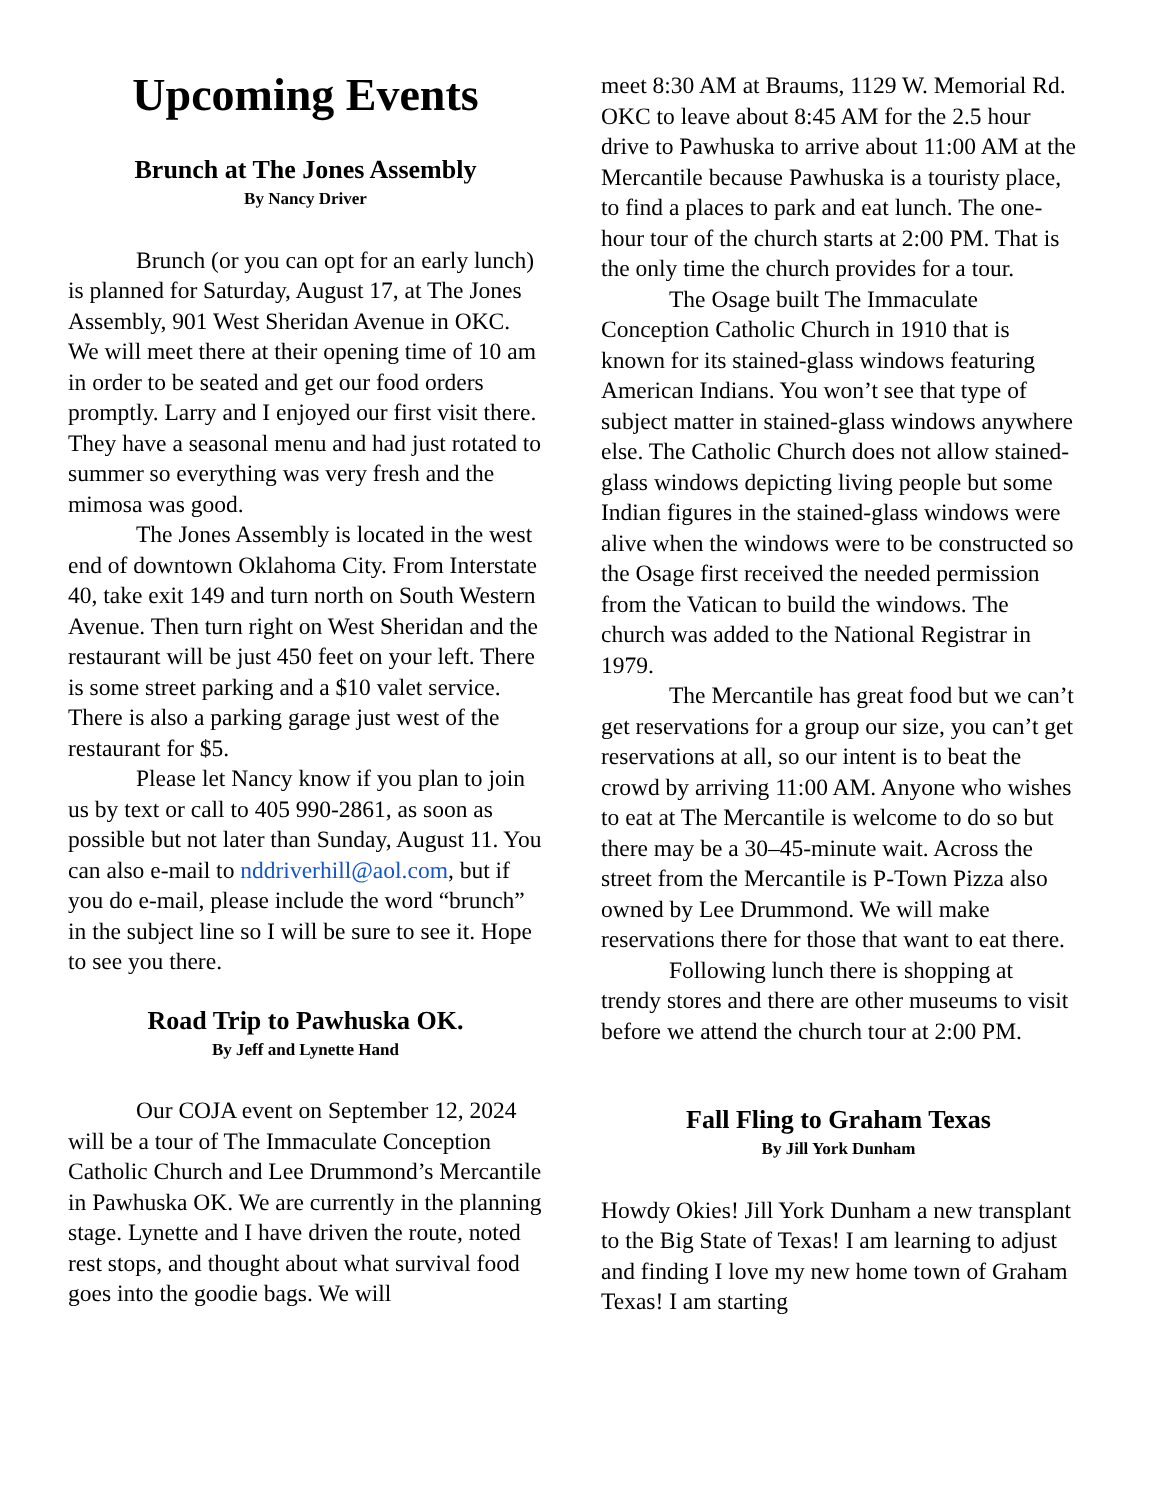Upcoming Events
Brunch at The Jones Assembly
By Nancy Driver
Brunch (or you can opt for an early lunch) is planned for Saturday, August 17, at The Jones Assembly, 901 West Sheridan Avenue in OKC. We will meet there at their opening time of 10 am in order to be seated and get our food orders promptly. Larry and I enjoyed our first visit there. They have a seasonal menu and had just rotated to summer so everything was very fresh and the mimosa was good.
The Jones Assembly is located in the west end of downtown Oklahoma City. From Interstate 40, take exit 149 and turn north on South Western Avenue. Then turn right on West Sheridan and the restaurant will be just 450 feet on your left. There is some street parking and a $10 valet service. There is also a parking garage just west of the restaurant for $5.
Please let Nancy know if you plan to join us by text or call to 405 990-2861, as soon as possible but not later than Sunday, August 11. You can also e-mail to nddriverhill@aol.com, but if you do e-mail, please include the word “brunch” in the subject line so I will be sure to see it. Hope to see you there.
Road Trip to Pawhuska OK.
By Jeff and Lynette Hand
Our COJA event on September 12, 2024 will be a tour of The Immaculate Conception Catholic Church and Lee Drummond’s Mercantile in Pawhuska OK. We are currently in the planning stage. Lynette and I have driven the route, noted rest stops, and thought about what survival food goes into the goodie bags. We will
meet 8:30 AM at Braums, 1129 W. Memorial Rd. OKC to leave about 8:45 AM for the 2.5 hour drive to Pawhuska to arrive about 11:00 AM at the Mercantile because Pawhuska is a touristy place, to find a places to park and eat lunch. The one-hour tour of the church starts at 2:00 PM. That is the only time the church provides for a tour.
The Osage built The Immaculate Conception Catholic Church in 1910 that is known for its stained-glass windows featuring American Indians. You won’t see that type of subject matter in stained-glass windows anywhere else. The Catholic Church does not allow stained-glass windows depicting living people but some Indian figures in the stained-glass windows were alive when the windows were to be constructed so the Osage first received the needed permission from the Vatican to build the windows. The church was added to the National Registrar in 1979.
The Mercantile has great food but we can’t get reservations for a group our size, you can’t get reservations at all, so our intent is to beat the crowd by arriving 11:00 AM. Anyone who wishes to eat at The Mercantile is welcome to do so but there may be a 30–45-minute wait. Across the street from the Mercantile is P-Town Pizza also owned by Lee Drummond. We will make reservations there for those that want to eat there.
Following lunch there is shopping at trendy stores and there are other museums to visit before we attend the church tour at 2:00 PM.
Fall Fling to Graham Texas
By Jill York Dunham
Howdy Okies! Jill York Dunham a new transplant to the Big State of Texas! I am learning to adjust and finding I love my new home town of Graham Texas! I am starting